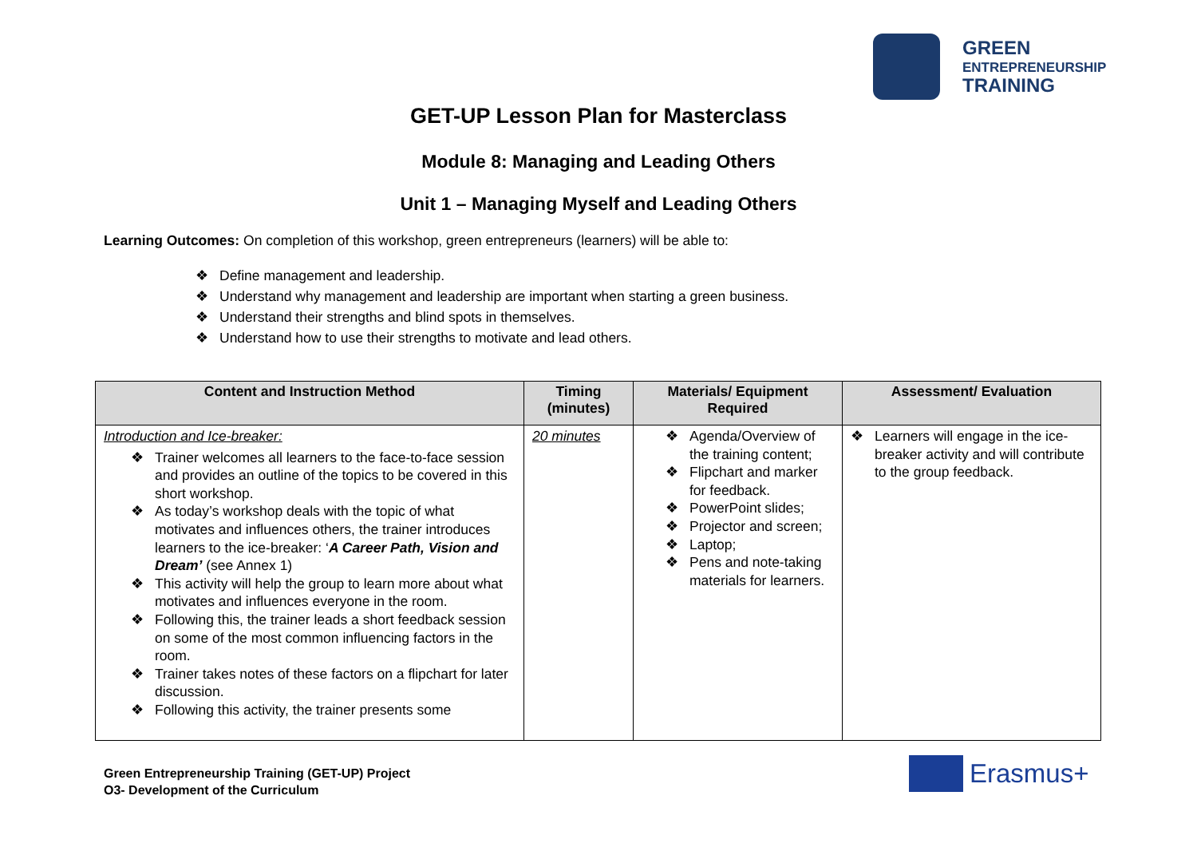GREEN
ENTREPRENEURSHIP
TRAINING
GET-UP Lesson Plan for Masterclass
Module 8: Managing and Leading Others
Unit 1 – Managing Myself and Leading Others
Learning Outcomes: On completion of this workshop, green entrepreneurs (learners) will be able to:
Define management and leadership.
Understand why management and leadership are important when starting a green business.
Understand their strengths and blind spots in themselves.
Understand how to use their strengths to motivate and lead others.
| Content and Instruction Method | Timing (minutes) | Materials/ Equipment Required | Assessment/ Evaluation |
| --- | --- | --- | --- |
| Introduction and Ice-breaker: Trainer welcomes all learners to the face-to-face session and provides an outline of the topics to be covered in this short workshop. As today’s workshop deals with the topic of what motivates and influences others, the trainer introduces learners to the ice-breaker: ‘ A Career Path, Vision and Dream’ (see Annex 1) This activity will help the group to learn more about what motivates and influences everyone in the room. Following this, the trainer leads a short feedback session on some of the most common influencing factors in the room. Trainer takes notes of these factors on a flipchart for later discussion. Following this activity, the trainer presents some | 20 minutes | Agenda/Overview of the training content; Flipchart and marker for feedback. PowerPoint slides; Projector and screen; Laptop; Pens and note-taking materials for learners. | Learners will engage in the ice-breaker activity and will contribute to the group feedback. |
Green Entrepreneurship Training (GET-UP) Project
O3- Development of the Curriculum
Erasmus+